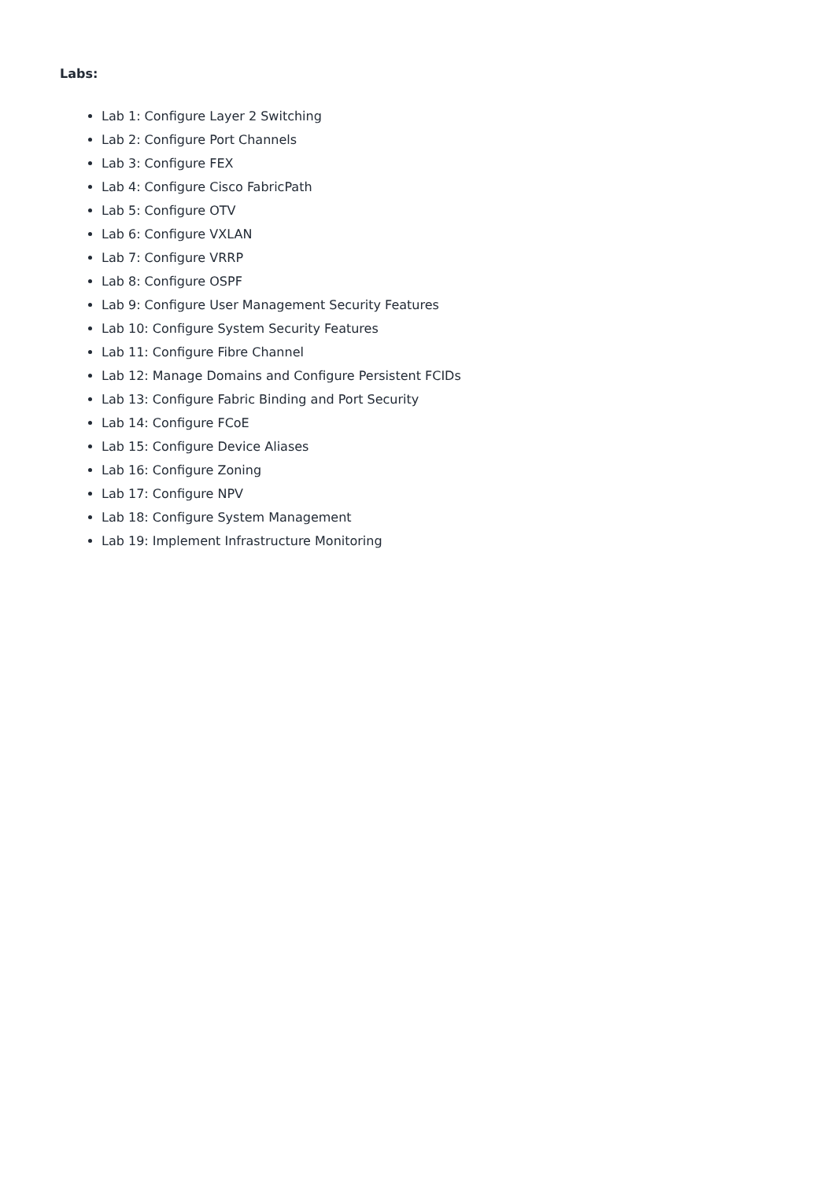Labs:
Lab 1: Configure Layer 2 Switching
Lab 2: Configure Port Channels
Lab 3: Configure FEX
Lab 4: Configure Cisco FabricPath
Lab 5: Configure OTV
Lab 6: Configure VXLAN
Lab 7: Configure VRRP
Lab 8: Configure OSPF
Lab 9: Configure User Management Security Features
Lab 10: Configure System Security Features
Lab 11: Configure Fibre Channel
Lab 12: Manage Domains and Configure Persistent FCIDs
Lab 13: Configure Fabric Binding and Port Security
Lab 14: Configure FCoE
Lab 15: Configure Device Aliases
Lab 16: Configure Zoning
Lab 17: Configure NPV
Lab 18: Configure System Management
Lab 19: Implement Infrastructure Monitoring